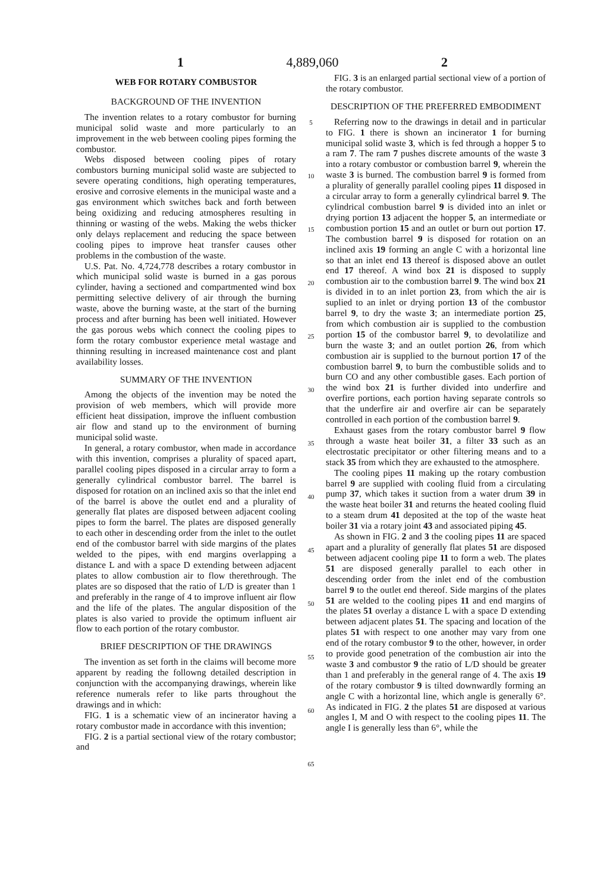1 4,889,060 2
WEB FOR ROTARY COMBUSTOR
BACKGROUND OF THE INVENTION
The invention relates to a rotary combustor for burning municipal solid waste and more particularly to an improvement in the web between cooling pipes forming the combustor.
Webs disposed between cooling pipes of rotary combustors burning municipal solid waste are subjected to severe operating conditions, high operating temperatures, erosive and corrosive elements in the municipal waste and a gas environment which switches back and forth between being oxidizing and reducing atmospheres resulting in thinning or wasting of the webs. Making the webs thicker only delays replacement and reducing the space between cooling pipes to improve heat transfer causes other problems in the combustion of the waste.
U.S. Pat. No. 4,724,778 describes a rotary combustor in which municipal solid waste is burned in a gas porous cylinder, having a sectioned and compartmented wind box permitting selective delivery of air through the burning waste, above the burning waste, at the start of the burning process and after burning has been well initiated. However the gas porous webs which connect the cooling pipes to form the rotary combustor experience metal wastage and thinning resulting in increased maintenance cost and plant availability losses.
SUMMARY OF THE INVENTION
Among the objects of the invention may be noted the provision of web members, which will provide more efficient heat dissipation, improve the influent combustion air flow and stand up to the environment of burning municipal solid waste.
In general, a rotary combustor, when made in accordance with this invention, comprises a plurality of spaced apart, parallel cooling pipes disposed in a circular array to form a generally cylindrical combustor barrel. The barrel is disposed for rotation on an inclined axis so that the inlet end of the barrel is above the outlet end and a plurality of generally flat plates are disposed between adjacent cooling pipes to form the barrel. The plates are disposed generally to each other in descending order from the inlet to the outlet end of the combustor barrel with side margins of the plates welded to the pipes, with end margins overlapping a distance L and with a space D extending between adjacent plates to allow combustion air to flow therethrough. The plates are so disposed that the ratio of L/D is greater than 1 and preferably in the range of 4 to improve influent air flow and the life of the plates. The angular disposition of the plates is also varied to provide the optimum influent air flow to each portion of the rotary combustor.
BRIEF DESCRIPTION OF THE DRAWINGS
The invention as set forth in the claims will become more apparent by reading the followng detailed description in conjunction with the accompanying drawings, wherein like reference numerals refer to like parts throughout the drawings and in which:
FIG. 1 is a schematic view of an incinerator having a rotary combustor made in accordance with this invention;
FIG. 2 is a partial sectional view of the rotary combustor; and
5
10
15
20
25
30
35
40
45
50
55
60
65
FIG. 3 is an enlarged partial sectional view of a portion of the rotary combustor.
DESCRIPTION OF THE PREFERRED EMBODIMENT
Referring now to the drawings in detail and in particular to FIG. 1 there is shown an incinerator 1 for burning municipal solid waste 3, which is fed through a hopper 5 to a ram 7. The ram 7 pushes discrete amounts of the waste 3 into a rotary combustor or combustion barrel 9, wherein the waste 3 is burned. The combustion barrel 9 is formed from a plurality of generally parallel cooling pipes 11 disposed in a circular array to form a generally cylindrical barrel 9. The cylindrical combustion barrel 9 is divided into an inlet or drying portion 13 adjacent the hopper 5, an intermediate or combustion portion 15 and an outlet or burn out portion 17. The combustion barrel 9 is disposed for rotation on an inclined axis 19 forming an angle C with a horizontal line so that an inlet end 13 thereof is disposed above an outlet end 17 thereof. A wind box 21 is disposed to supply combustion air to the combustion barrel 9. The wind box 21 is divided in to an inlet portion 23, from which the air is suplied to an inlet or drying portion 13 of the combustor barrel 9, to dry the waste 3; an intermediate portion 25, from which combustion air is supplied to the combustion portion 15 of the combustor barrel 9, to devolatilize and burn the waste 3; and an outlet portion 26, from which combustion air is supplied to the burnout portion 17 of the combustion barrel 9, to burn the combustible solids and to burn CO and any other combustible gases. Each portion of the wind box 21 is further divided into underfire and overfire portions, each portion having separate controls so that the underfire air and overfire air can be separately controlled in each portion of the combustion barrel 9.
Exhaust gases from the rotary combustor barrel 9 flow through a waste heat boiler 31, a filter 33 such as an electrostatic precipitator or other filtering means and to a stack 35 from which they are exhausted to the atmosphere.
The cooling pipes 11 making up the rotary combustion barrel 9 are supplied with cooling fluid from a circulating pump 37, which takes it suction from a water drum 39 in the waste heat boiler 31 and returns the heated cooling fluid to a steam drum 41 deposited at the top of the waste heat boiler 31 via a rotary joint 43 and associated piping 45.
As shown in FIG. 2 and 3 the cooling pipes 11 are spaced apart and a plurality of generally flat plates 51 are disposed between adjacent cooling pipe 11 to form a web. The plates 51 are disposed generally parallel to each other in descending order from the inlet end of the combustion barrel 9 to the outlet end thereof. Side margins of the plates 51 are welded to the cooling pipes 11 and end margins of the plates 51 overlay a distance L with a space D extending between adjacent plates 51. The spacing and location of the plates 51 with respect to one another may vary from one end of the rotary combustor 9 to the other, however, in order to provide good penetration of the combustion air into the waste 3 and combustor 9 the ratio of L/D should be greater than 1 and preferably in the general range of 4. The axis 19 of the rotary combustor 9 is tilted downwardly forming an angle C with a horizontal line, which angle is generally 6°. As indicated in FIG. 2 the plates 51 are disposed at various angles I, M and O with respect to the cooling pipes 11. The angle I is generally less than 6°, while the